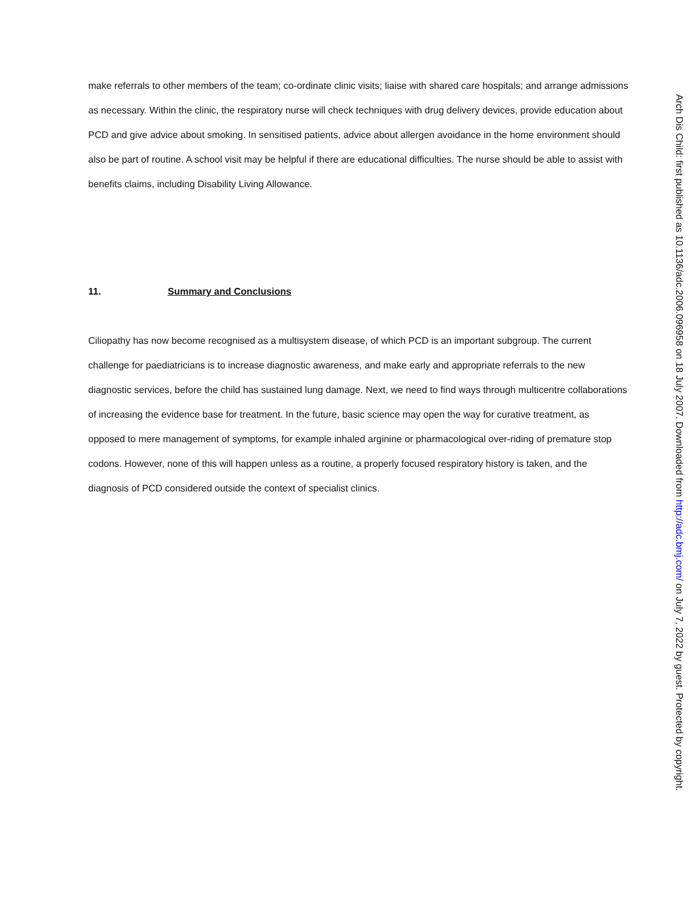make referrals to other members of the team; co-ordinate clinic visits; liaise with shared care hospitals; and arrange admissions as necessary. Within the clinic, the respiratory nurse will check techniques with drug delivery devices, provide education about PCD and give advice about smoking. In sensitised patients, advice about allergen avoidance in the home environment should also be part of routine. A school visit may be helpful if there are educational difficulties. The nurse should be able to assist with benefits claims, including Disability Living Allowance.
11. Summary and Conclusions
Ciliopathy has now become recognised as a multisystem disease, of which PCD is an important subgroup. The current challenge for paediatricians is to increase diagnostic awareness, and make early and appropriate referrals to the new diagnostic services, before the child has sustained lung damage. Next, we need to find ways through multicentre collaborations of increasing the evidence base for treatment. In the future, basic science may open the way for curative treatment, as opposed to mere management of symptoms, for example inhaled arginine or pharmacological over-riding of premature stop codons. However, none of this will happen unless as a routine, a properly focused respiratory history is taken, and the diagnosis of PCD considered outside the context of specialist clinics.
Arch Dis Child: first published as 10.1136/adc.2006.096958 on 18 July 2007. Downloaded from http://adc.bmj.com/ on July 7, 2022 by guest. Protected by copyright.